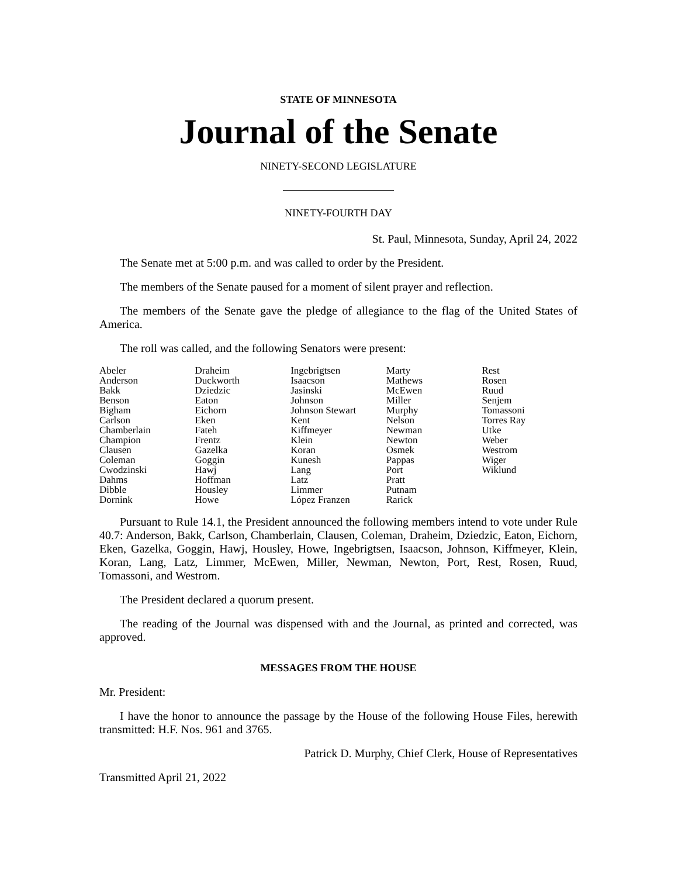STATE OF MINNESOTA
Journal of the Senate
NINETY-SECOND LEGISLATURE
NINETY-FOURTH DAY
St. Paul, Minnesota, Sunday, April 24, 2022
The Senate met at 5:00 p.m. and was called to order by the President.
The members of the Senate paused for a moment of silent prayer and reflection.
The members of the Senate gave the pledge of allegiance to the flag of the United States of America.
The roll was called, and the following Senators were present:
| Abeler | Draheim | Ingebrigtsen | Marty | Rest |
| Anderson | Duckworth | Isaacson | Mathews | Rosen |
| Bakk | Dziedzic | Jasinski | McEwen | Ruud |
| Benson | Eaton | Johnson | Miller | Senjem |
| Bigham | Eichorn | Johnson Stewart | Murphy | Tomassoni |
| Carlson | Eken | Kent | Nelson | Torres Ray |
| Chamberlain | Fateh | Kiffmeyer | Newman | Utke |
| Champion | Frentz | Klein | Newton | Weber |
| Clausen | Gazelka | Koran | Osmek | Westrom |
| Coleman | Goggin | Kunesh | Pappas | Wiger |
| Cwodzinski | Hawj | Lang | Port | Wiklund |
| Dahms | Hoffman | Latz | Pratt | |
| Dibble | Housley | Limmer | Putnam | |
| Dornink | Howe | López Franzen | Rarick | |
Pursuant to Rule 14.1, the President announced the following members intend to vote under Rule 40.7: Anderson, Bakk, Carlson, Chamberlain, Clausen, Coleman, Draheim, Dziedzic, Eaton, Eichorn, Eken, Gazelka, Goggin, Hawj, Housley, Howe, Ingebrigtsen, Isaacson, Johnson, Kiffmeyer, Klein, Koran, Lang, Latz, Limmer, McEwen, Miller, Newman, Newton, Port, Rest, Rosen, Ruud, Tomassoni, and Westrom.
The President declared a quorum present.
The reading of the Journal was dispensed with and the Journal, as printed and corrected, was approved.
MESSAGES FROM THE HOUSE
Mr. President:
I have the honor to announce the passage by the House of the following House Files, herewith transmitted: H.F. Nos. 961 and 3765.
Patrick D. Murphy, Chief Clerk, House of Representatives
Transmitted April 21, 2022